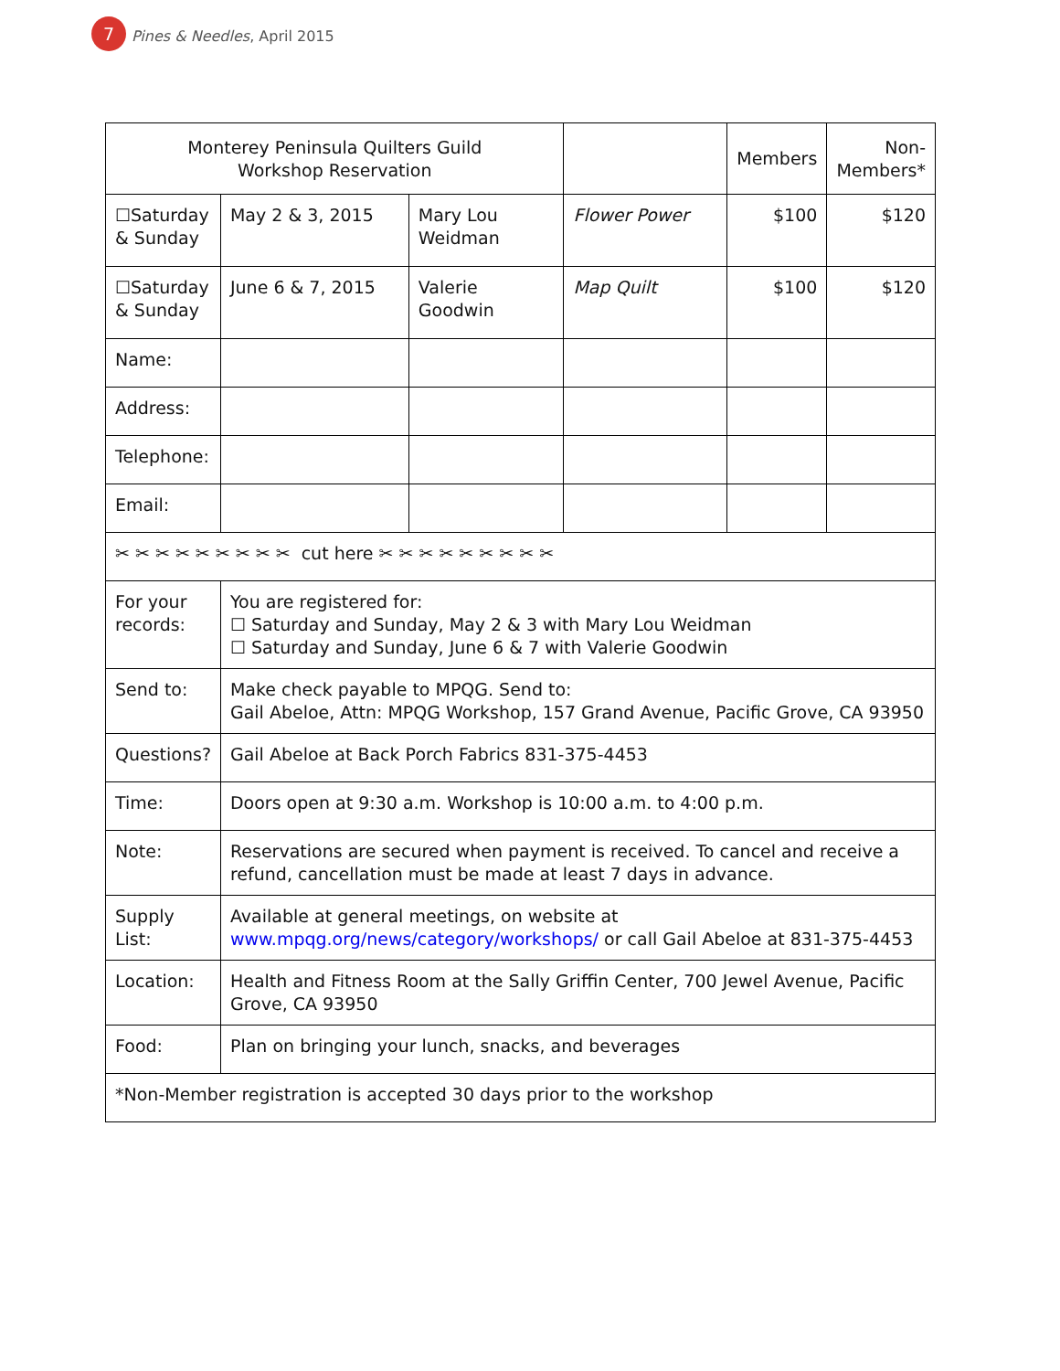7 Pines & Needles, April 2015
| Monterey Peninsula Quilters Guild Workshop Reservation | | | | Members | Non- Members* |
| ☐Saturday & Sunday | May 2 & 3, 2015 | Mary Lou Weidman | Flower Power | $100 | $120 |
| ☐Saturday & Sunday | June 6 & 7, 2015 | Valerie Goodwin | Map Quilt | $100 | $120 |
| Name: | | | | | |
| Address: | | | | | |
| Telephone: | | | | | |
| Email: | | | | | |
| ✂ ✂ ✂ ✂ ✂ ✂ ✂ ✂ ✂ cut here ✂ ✂ ✂ ✂ ✂ ✂ ✂ ✂ ✂ | | | | | |
| For your records: | You are registered for: ☐ Saturday and Sunday, May 2 & 3 with Mary Lou Weidman ☐ Saturday and Sunday, June 6 & 7 with Valerie Goodwin | | | | |
| Send to: | Make check payable to MPQG. Send to: Gail Abeloe, Attn: MPQG Workshop, 157 Grand Avenue, Pacific Grove, CA 93950 | | | | |
| Questions? | Gail Abeloe at Back Porch Fabrics 831-375-4453 | | | | |
| Time: | Doors open at 9:30 a.m. Workshop is 10:00 a.m. to 4:00 p.m. | | | | |
| Note: | Reservations are secured when payment is received. To cancel and receive a refund, cancellation must be made at least 7 days in advance. | | | | |
| Supply List: | Available at general meetings, on website at www.mpqg.org/news/category/workshops/ or call Gail Abeloe at 831-375-4453 | | | | |
| Location: | Health and Fitness Room at the Sally Griffin Center, 700 Jewel Avenue, Pacific Grove, CA 93950 | | | | |
| Food: | Plan on bringing your lunch, snacks, and beverages | | | | |
| *Non-Member registration is accepted 30 days prior to the workshop | | | | | |